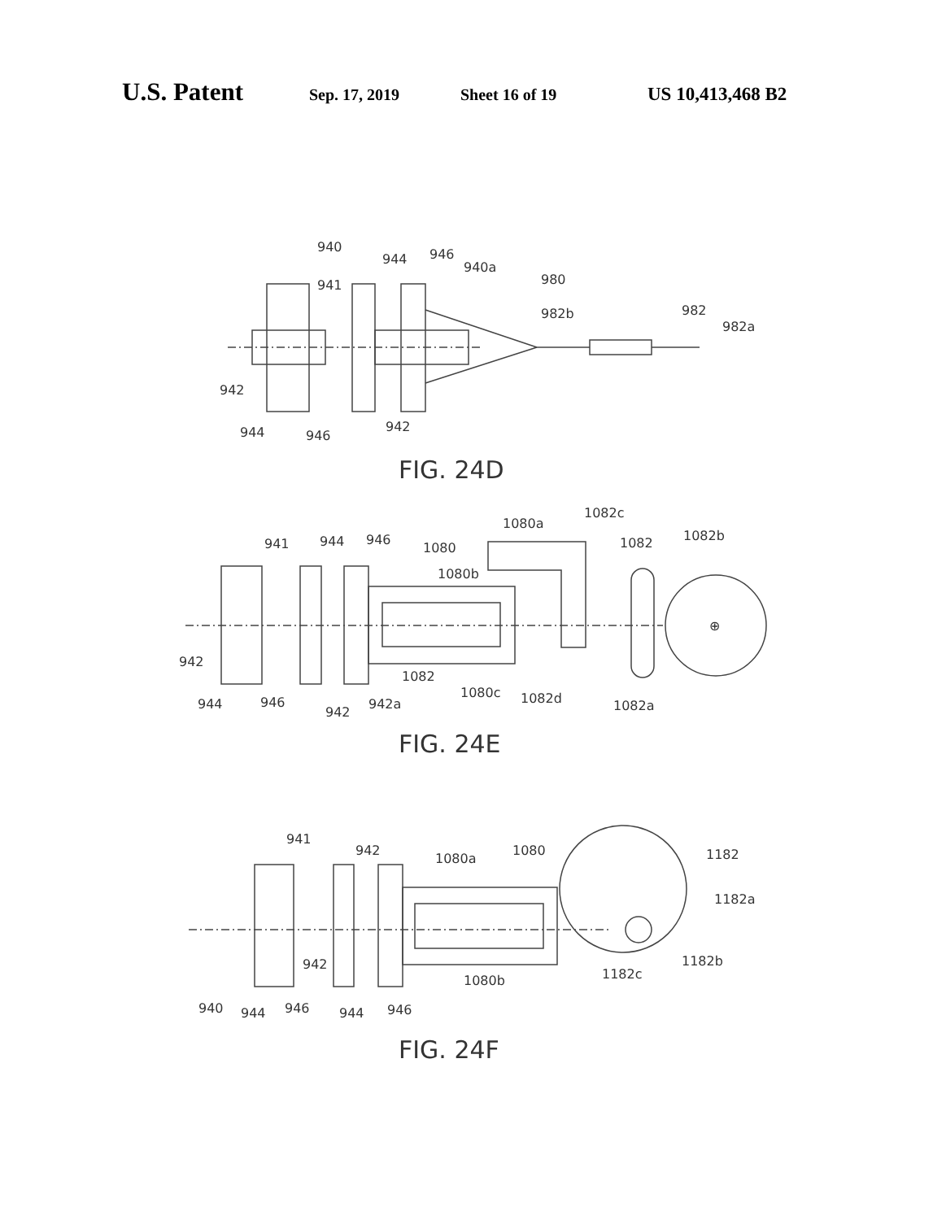U.S. Patent Sep. 17, 2019 Sheet 16 of 19 US 10,413,468 B2
940
944
946
940a
980
941
982b
982
982a
942
944
946
942
FIG. 24D
⊕
941
944
946
1080
1080a
1082c
1082
1082b
1080b
942
1082
944
946
942
942a
1080c
1082d
1082a
FIG. 24E
941
942
1080a
1080
1182
1182a
942
1182b
1182c
1080b
940
944
946
944
946
FIG. 24F